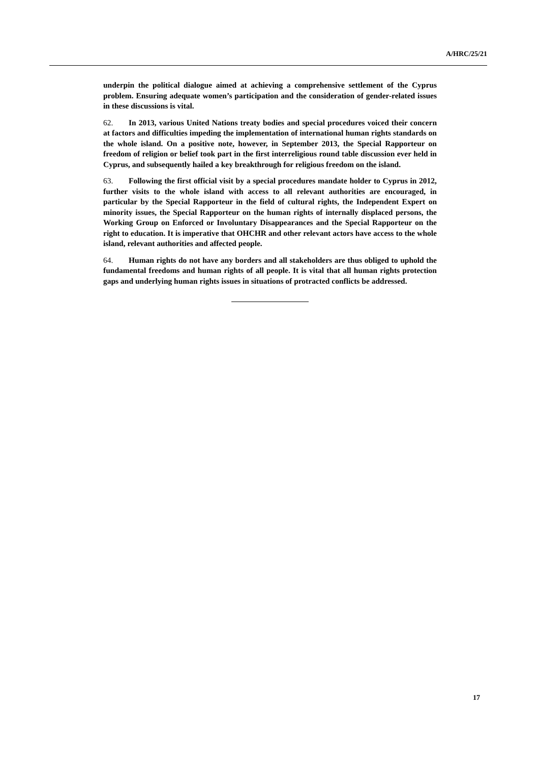A/HRC/25/21
underpin the political dialogue aimed at achieving a comprehensive settlement of the Cyprus problem. Ensuring adequate women’s participation and the consideration of gender-related issues in these discussions is vital.
62. In 2013, various United Nations treaty bodies and special procedures voiced their concern at factors and difficulties impeding the implementation of international human rights standards on the whole island. On a positive note, however, in September 2013, the Special Rapporteur on freedom of religion or belief took part in the first interreligious round table discussion ever held in Cyprus, and subsequently hailed a key breakthrough for religious freedom on the island.
63. Following the first official visit by a special procedures mandate holder to Cyprus in 2012, further visits to the whole island with access to all relevant authorities are encouraged, in particular by the Special Rapporteur in the field of cultural rights, the Independent Expert on minority issues, the Special Rapporteur on the human rights of internally displaced persons, the Working Group on Enforced or Involuntary Disappearances and the Special Rapporteur on the right to education. It is imperative that OHCHR and other relevant actors have access to the whole island, relevant authorities and affected people.
64. Human rights do not have any borders and all stakeholders are thus obliged to uphold the fundamental freedoms and human rights of all people. It is vital that all human rights protection gaps and underlying human rights issues in situations of protracted conflicts be addressed.
17